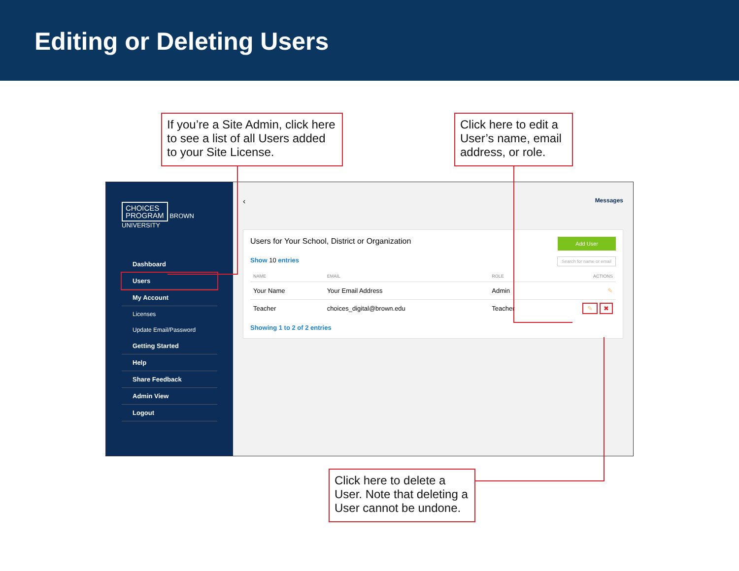Editing or Deleting Users
If you’re a Site Admin, click here to see a list of all Users added to your Site License.
Click here to edit a User’s name, email address, or role.
CHOICES
PROGRAM
BROWN UNIVERSITY
Dashboard
Users
My Account
Licenses
Update Email/Password
Getting Started
Help
Share Feedback
Admin View
Logout
‹ Messages
Add User
Users for Your School, District or Organization
Show 10 entries Search for name or email
| NAME | EMAIL | ROLE | ACTIONS |
| --- | --- | --- | --- |
| Your Name | Your Email Address | Admin | ✎ |
| Teacher | choices_digital@brown.edu | Teacher | ✎ ✖ |
Showing 1 to 2 of 2 entries
Click here to delete a User. Note that deleting a User cannot be undone.